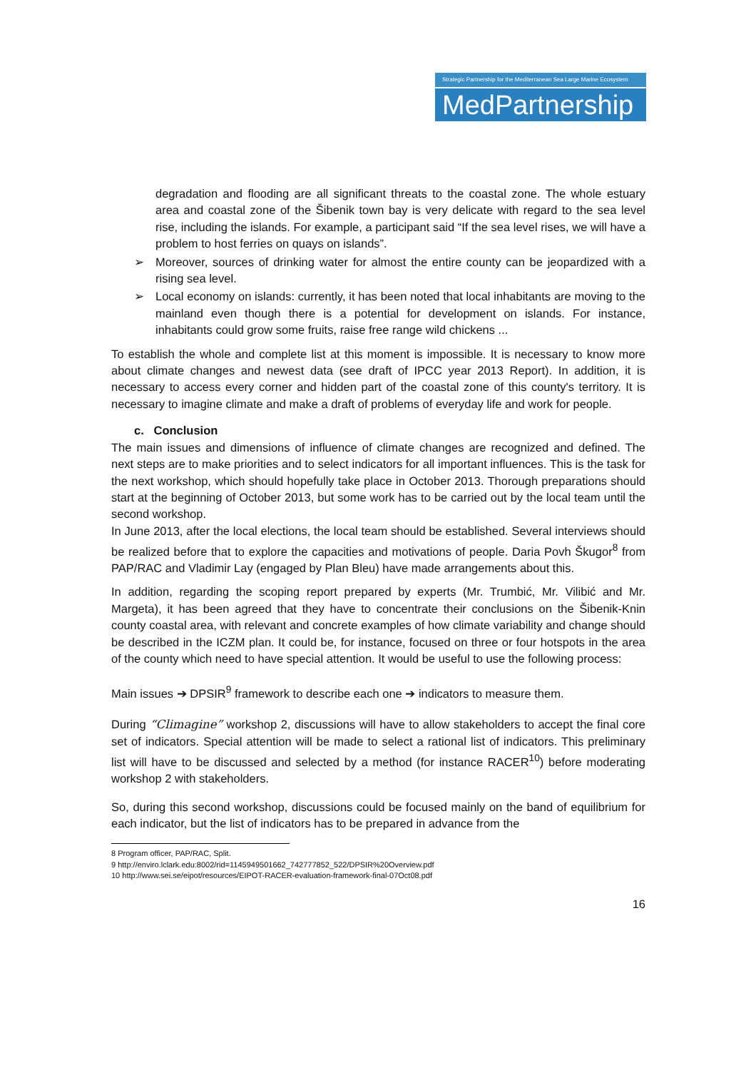Strategic Partnership for the Mediterranean Sea Large Marine Ecosystem
MedPartnership
degradation and flooding are all significant threats to the coastal zone. The whole estuary area and coastal zone of the Šibenik town bay is very delicate with regard to the sea level rise, including the islands. For example, a participant said “If the sea level rises, we will have a problem to host ferries on quays on islands”.
➢ Moreover, sources of drinking water for almost the entire county can be jeopardized with a rising sea level.
➢ Local economy on islands: currently, it has been noted that local inhabitants are moving to the mainland even though there is a potential for development on islands. For instance, inhabitants could grow some fruits, raise free range wild chickens ...
To establish the whole and complete list at this moment is impossible. It is necessary to know more about climate changes and newest data (see draft of IPCC year 2013 Report). In addition, it is necessary to access every corner and hidden part of the coastal zone of this county's territory. It is necessary to imagine climate and make a draft of problems of everyday life and work for people.
c. Conclusion
The main issues and dimensions of influence of climate changes are recognized and defined. The next steps are to make priorities and to select indicators for all important influences. This is the task for the next workshop, which should hopefully take place in October 2013. Thorough preparations should start at the beginning of October 2013, but some work has to be carried out by the local team until the second workshop.
In June 2013, after the local elections, the local team should be established. Several interviews should be realized before that to explore the capacities and motivations of people. Daria Povh Škugor<sup>8</sup> from PAP/RAC and Vladimir Lay (engaged by Plan Bleu) have made arrangements about this.
In addition, regarding the scoping report prepared by experts (Mr. Trumbić, Mr. Vilibić and Mr. Margeta), it has been agreed that they have to concentrate their conclusions on the Šibenik-Knin county coastal area, with relevant and concrete examples of how climate variability and change should be described in the ICZM plan. It could be, for instance, focused on three or four hotspots in the area of the county which need to have special attention. It would be useful to use the following process:
Main issues ➔ DPSIR<sup>9</sup> framework to describe each one ➔ indicators to measure them.
During “Climagine” workshop 2, discussions will have to allow stakeholders to accept the final core set of indicators. Special attention will be made to select a rational list of indicators. This preliminary list will have to be discussed and selected by a method (for instance RACER<sup>10</sup>) before moderating workshop 2 with stakeholders.
So, during this second workshop, discussions could be focused mainly on the band of equilibrium for each indicator, but the list of indicators has to be prepared in advance from the
8 Program officer, PAP/RAC, Split.
9 http://enviro.lclark.edu:8002/rid=1145949501662_742777852_522/DPSIR%20Overview.pdf
10 http://www.sei.se/eipot/resources/EIPOT-RACER-evaluation-framework-final-07Oct08.pdf
16